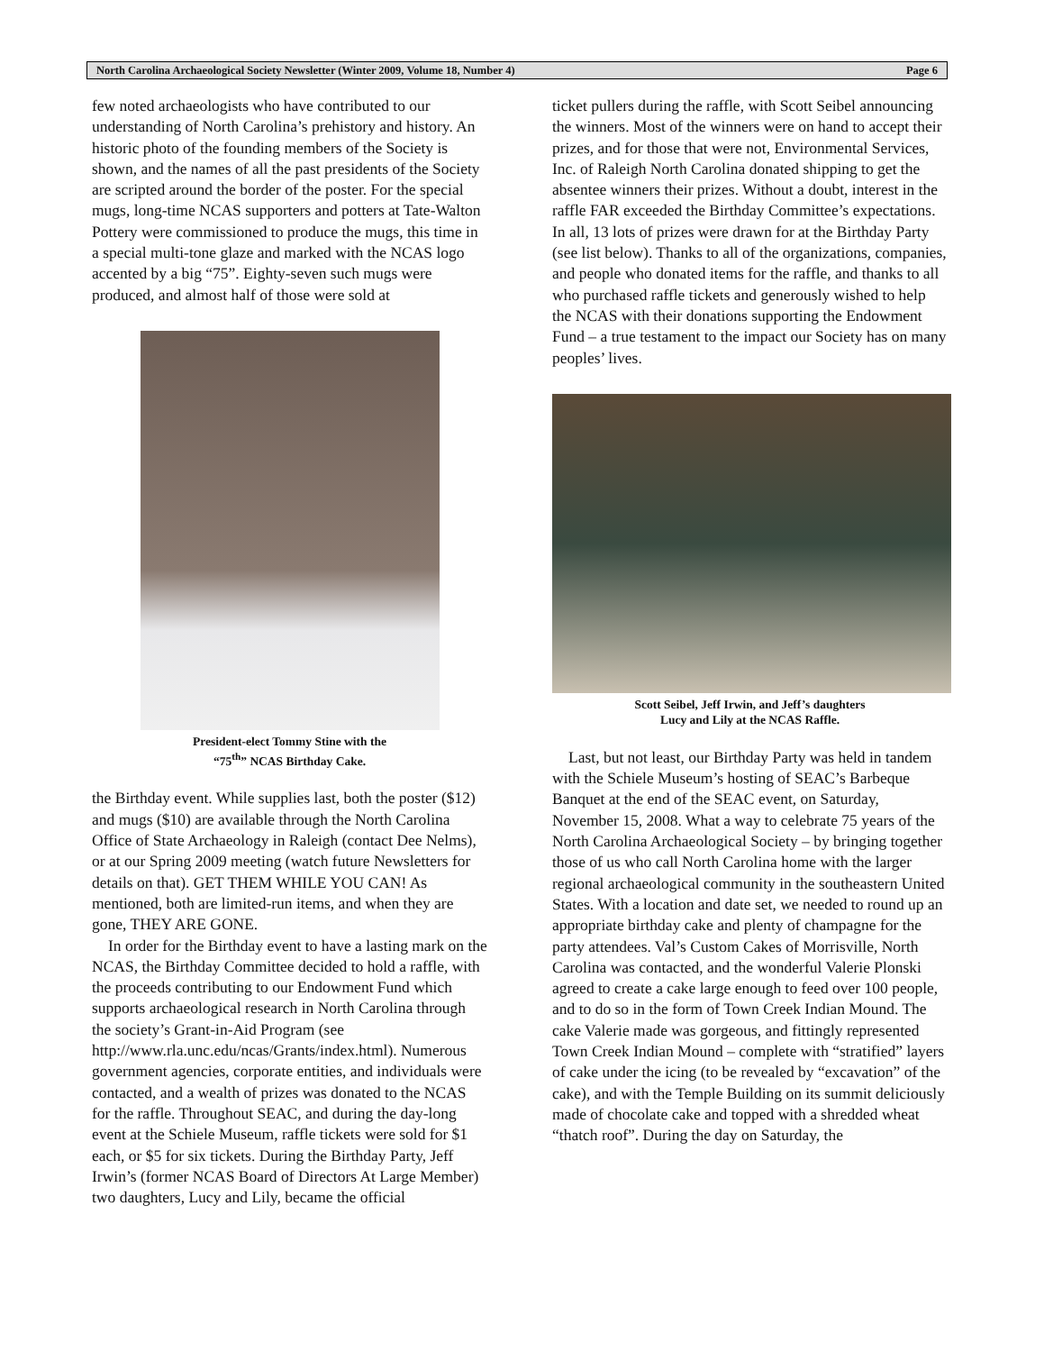North Carolina Archaeological Society Newsletter (Winter 2009, Volume 18, Number 4) Page 6
few noted archaeologists who have contributed to our understanding of North Carolina’s prehistory and history. An historic photo of the founding members of the Society is shown, and the names of all the past presidents of the Society are scripted around the border of the poster. For the special mugs, long-time NCAS supporters and potters at Tate-Walton Pottery were commissioned to produce the mugs, this time in a special multi-tone glaze and marked with the NCAS logo accented by a big “75”. Eighty-seven such mugs were produced, and almost half of those were sold at
President-elect Tommy Stine with the
“75<sup>th</sup>” NCAS Birthday Cake.
the Birthday event. While supplies last, both the poster ($12) and mugs ($10) are available through the North Carolina Office of State Archaeology in Raleigh (contact Dee Nelms), or at our Spring 2009 meeting (watch future Newsletters for details on that). GET THEM WHILE YOU CAN! As mentioned, both are limited-run items, and when they are gone, THEY ARE GONE.
In order for the Birthday event to have a lasting mark on the NCAS, the Birthday Committee decided to hold a raffle, with the proceeds contributing to our Endowment Fund which supports archaeological research in North Carolina through the society’s Grant-in-Aid Program (see http://www.rla.unc.edu/ncas/Grants/index.html). Numerous government agencies, corporate entities, and individuals were contacted, and a wealth of prizes was donated to the NCAS for the raffle. Throughout SEAC, and during the day-long event at the Schiele Museum, raffle tickets were sold for $1 each, or $5 for six tickets. During the Birthday Party, Jeff Irwin’s (former NCAS Board of Directors At Large Member) two daughters, Lucy and Lily, became the official
ticket pullers during the raffle, with Scott Seibel announcing the winners. Most of the winners were on hand to accept their prizes, and for those that were not, Environmental Services, Inc. of Raleigh North Carolina donated shipping to get the absentee winners their prizes. Without a doubt, interest in the raffle FAR exceeded the Birthday Committee’s expectations. In all, 13 lots of prizes were drawn for at the Birthday Party (see list below). Thanks to all of the organizations, companies, and people who donated items for the raffle, and thanks to all who purchased raffle tickets and generously wished to help the NCAS with their donations supporting the Endowment Fund – a true testament to the impact our Society has on many peoples’ lives.
Scott Seibel, Jeff Irwin, and Jeff’s daughters
Lucy and Lily at the NCAS Raffle.
Last, but not least, our Birthday Party was held in tandem with the Schiele Museum’s hosting of SEAC’s Barbeque Banquet at the end of the SEAC event, on Saturday, November 15, 2008. What a way to celebrate 75 years of the North Carolina Archaeological Society – by bringing together those of us who call North Carolina home with the larger regional archaeological community in the southeastern United States. With a location and date set, we needed to round up an appropriate birthday cake and plenty of champagne for the party attendees. Val’s Custom Cakes of Morrisville, North Carolina was contacted, and the wonderful Valerie Plonski agreed to create a cake large enough to feed over 100 people, and to do so in the form of Town Creek Indian Mound. The cake Valerie made was gorgeous, and fittingly represented Town Creek Indian Mound – complete with “stratified” layers of cake under the icing (to be revealed by “excavation” of the cake), and with the Temple Building on its summit deliciously made of chocolate cake and topped with a shredded wheat “thatch roof”. During the day on Saturday, the